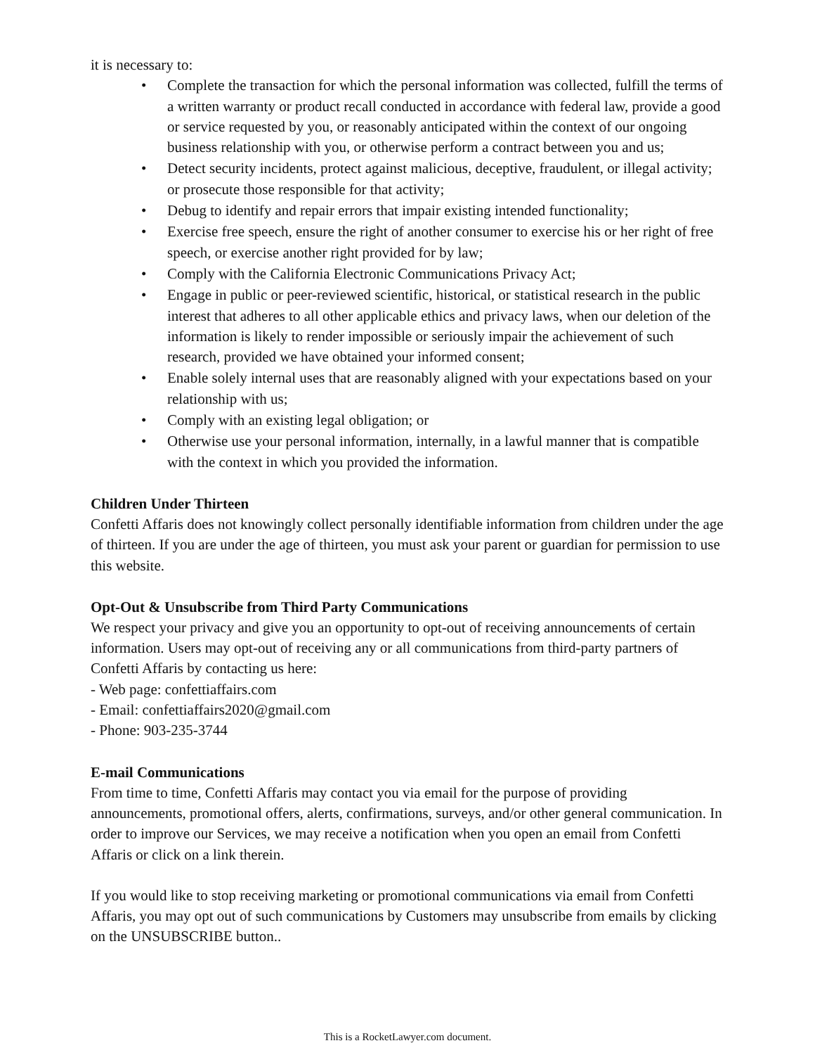it is necessary to:
• Complete the transaction for which the personal information was collected, fulfill the terms of a written warranty or product recall conducted in accordance with federal law, provide a good or service requested by you, or reasonably anticipated within the context of our ongoing business relationship with you, or otherwise perform a contract between you and us;
• Detect security incidents, protect against malicious, deceptive, fraudulent, or illegal activity; or prosecute those responsible for that activity;
• Debug to identify and repair errors that impair existing intended functionality;
• Exercise free speech, ensure the right of another consumer to exercise his or her right of free speech, or exercise another right provided for by law;
• Comply with the California Electronic Communications Privacy Act;
• Engage in public or peer-reviewed scientific, historical, or statistical research in the public interest that adheres to all other applicable ethics and privacy laws, when our deletion of the information is likely to render impossible or seriously impair the achievement of such research, provided we have obtained your informed consent;
• Enable solely internal uses that are reasonably aligned with your expectations based on your relationship with us;
• Comply with an existing legal obligation; or
• Otherwise use your personal information, internally, in a lawful manner that is compatible with the context in which you provided the information.
Children Under Thirteen
Confetti Affaris does not knowingly collect personally identifiable information from children under the age of thirteen. If you are under the age of thirteen, you must ask your parent or guardian for permission to use this website.
Opt-Out & Unsubscribe from Third Party Communications
We respect your privacy and give you an opportunity to opt-out of receiving announcements of certain information. Users may opt-out of receiving any or all communications from third-party partners of Confetti Affaris by contacting us here:
- Web page: confettiaffairs.com
- Email: confettiaffairs2020@gmail.com
- Phone: 903-235-3744
E-mail Communications
From time to time, Confetti Affaris may contact you via email for the purpose of providing announcements, promotional offers, alerts, confirmations, surveys, and/or other general communication. In order to improve our Services, we may receive a notification when you open an email from Confetti Affaris or click on a link therein.
If you would like to stop receiving marketing or promotional communications via email from Confetti Affaris, you may opt out of such communications by Customers may unsubscribe from emails by clicking on the UNSUBSCRIBE button..
This is a RocketLawyer.com document.